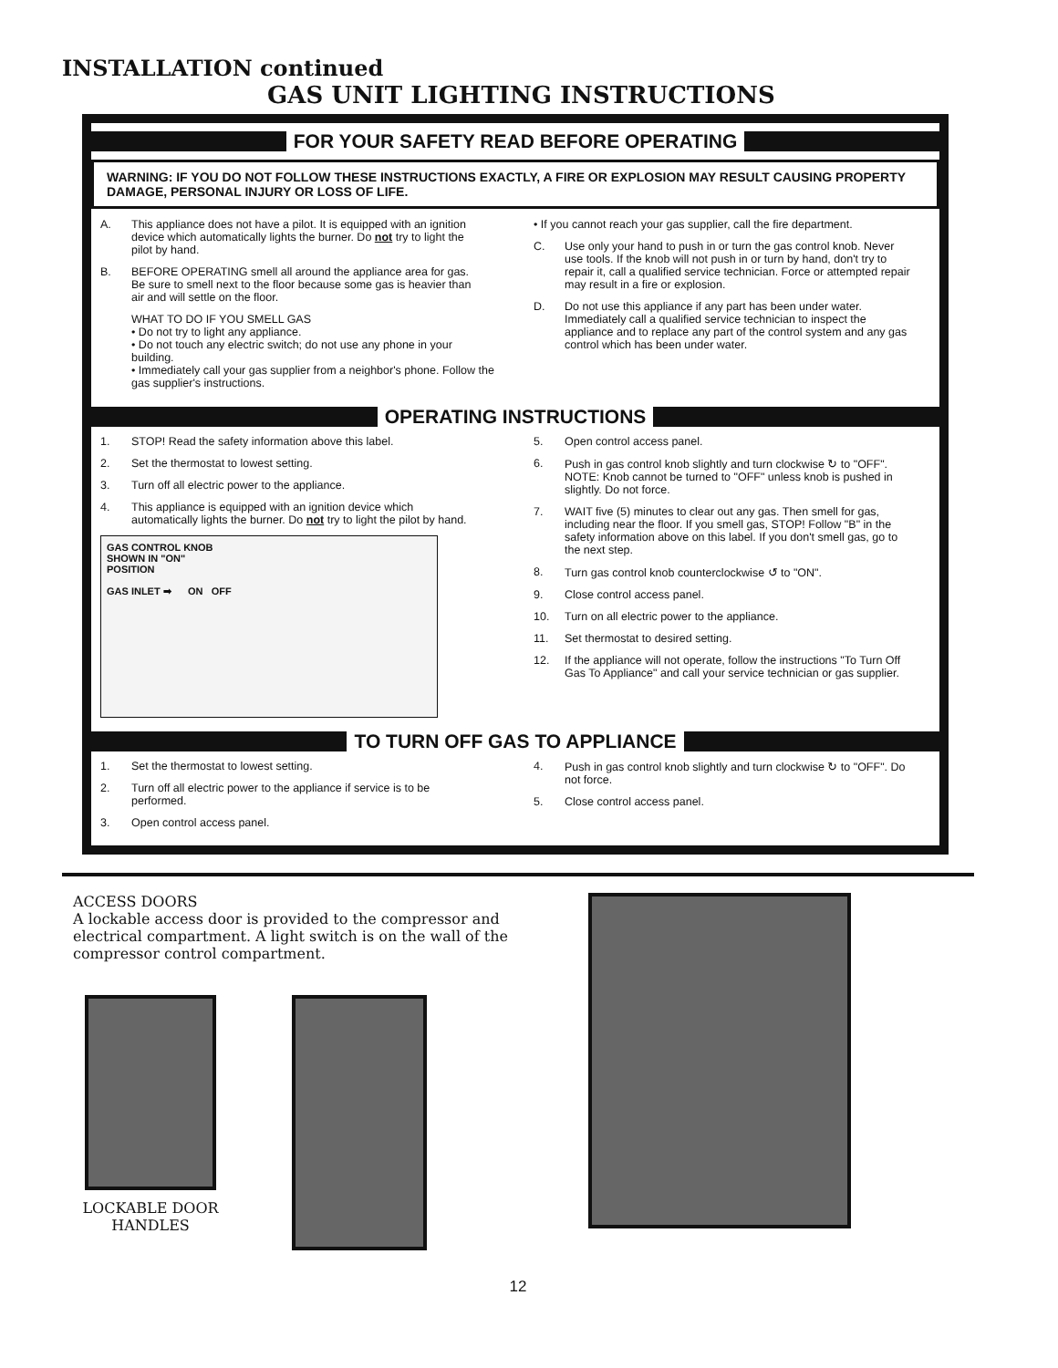INSTALLATION continued
GAS UNIT LIGHTING INSTRUCTIONS
FOR YOUR SAFETY READ BEFORE OPERATING
WARNING: IF YOU DO NOT FOLLOW THESE INSTRUCTIONS EXACTLY, A FIRE OR EXPLOSION MAY RESULT CAUSING PROPERTY DAMAGE, PERSONAL INJURY OR LOSS OF LIFE.
A. This appliance does not have a pilot. It is equipped with an ignition device which automatically lights the burner. Do not try to light the pilot by hand.
B. BEFORE OPERATING smell all around the appliance area for gas. Be sure to smell next to the floor because some gas is heavier than air and will settle on the floor.
WHAT TO DO IF YOU SMELL GAS
• Do not try to light any appliance.
• Do not touch any electric switch; do not use any phone in your building.
• Immediately call your gas supplier from a neighbor's phone. Follow the gas supplier's instructions.
• If you cannot reach your gas supplier, call the fire department.
C. Use only your hand to push in or turn the gas control knob. Never use tools. If the knob will not push in or turn by hand, don't try to repair it, call a qualified service technician. Force or attempted repair may result in a fire or explosion.
D. Do not use this appliance if any part has been under water. Immediately call a qualified service technician to inspect the appliance and to replace any part of the control system and any gas control which has been under water.
OPERATING INSTRUCTIONS
1. STOP! Read the safety information above this label.
2. Set the thermostat to lowest setting.
3. Turn off all electric power to the appliance.
4. This appliance is equipped with an ignition device which automatically lights the burner. Do not try to light the pilot by hand.
GAS CONTROL KNOB
SHOWN IN "ON"
POSITION
GAS INLET ➡ ON OFF
5. Open control access panel.
6. Push in gas control knob slightly and turn clockwise ↻ to "OFF". NOTE: Knob cannot be turned to "OFF" unless knob is pushed in slightly. Do not force.
7. WAIT five (5) minutes to clear out any gas. Then smell for gas, including near the floor. If you smell gas, STOP! Follow "B" in the safety information above on this label. If you don't smell gas, go to the next step.
8. Turn gas control knob counterclockwise ↺ to "ON".
9. Close control access panel.
10. Turn on all electric power to the appliance.
11. Set thermostat to desired setting.
12. If the appliance will not operate, follow the instructions "To Turn Off Gas To Appliance" and call your service technician or gas supplier.
TO TURN OFF GAS TO APPLIANCE
1. Set the thermostat to lowest setting.
2. Turn off all electric power to the appliance if service is to be performed.
3. Open control access panel.
4. Push in gas control knob slightly and turn clockwise ↻ to "OFF". Do not force.
5. Close control access panel.
ACCESS DOORS
A lockable access door is provided to the compressor and electrical compartment. A light switch is on the wall of the compressor control compartment.
LOCKABLE DOOR HANDLES
12